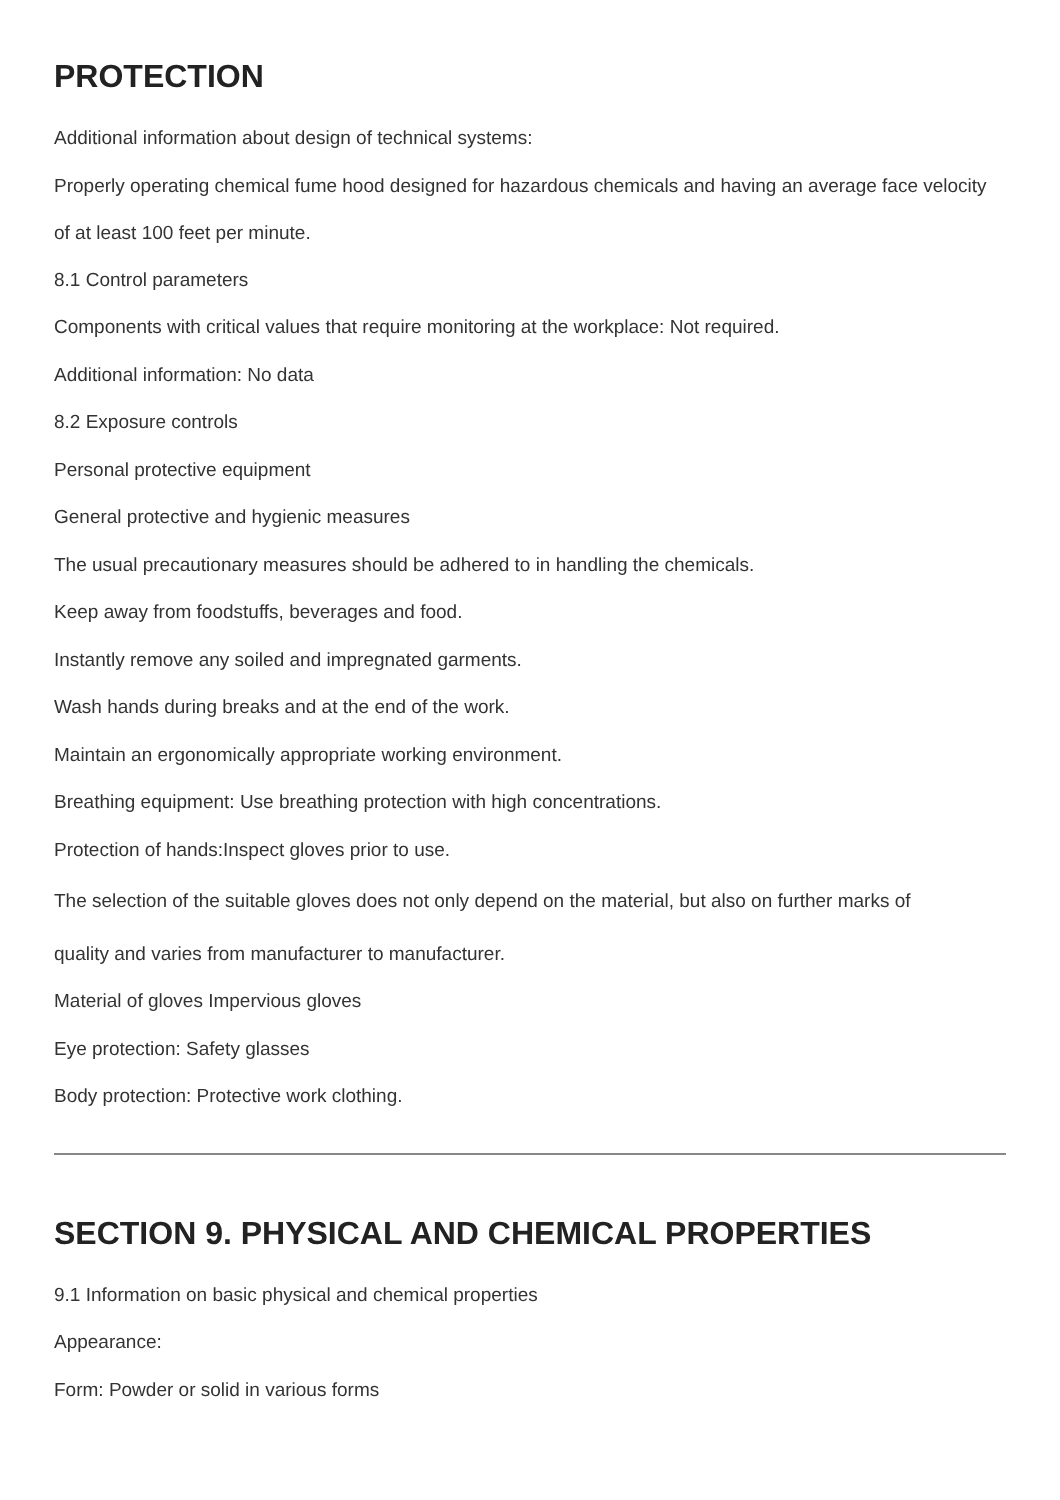PROTECTION
Additional information about design of technical systems:
Properly operating chemical fume hood designed for hazardous chemicals and having an average face velocity of at least 100 feet per minute.
8.1 Control parameters
Components with critical values that require monitoring at the workplace: Not required.
Additional information: No data
8.2 Exposure controls
Personal protective equipment
General protective and hygienic measures
The usual precautionary measures should be adhered to in handling the chemicals.
Keep away from foodstuffs, beverages and food.
Instantly remove any soiled and impregnated garments.
Wash hands during breaks and at the end of the work.
Maintain an ergonomically appropriate working environment.
Breathing equipment: Use breathing protection with high concentrations.
Protection of hands:Inspect gloves prior to use.
The selection of the suitable gloves does not only depend on the material, but also on further marks of
quality and varies from manufacturer to manufacturer.
Material of gloves Impervious gloves
Eye protection: Safety glasses
Body protection: Protective work clothing.
SECTION 9. PHYSICAL AND CHEMICAL PROPERTIES
9.1 Information on basic physical and chemical properties
Appearance:
Form: Powder or solid in various forms